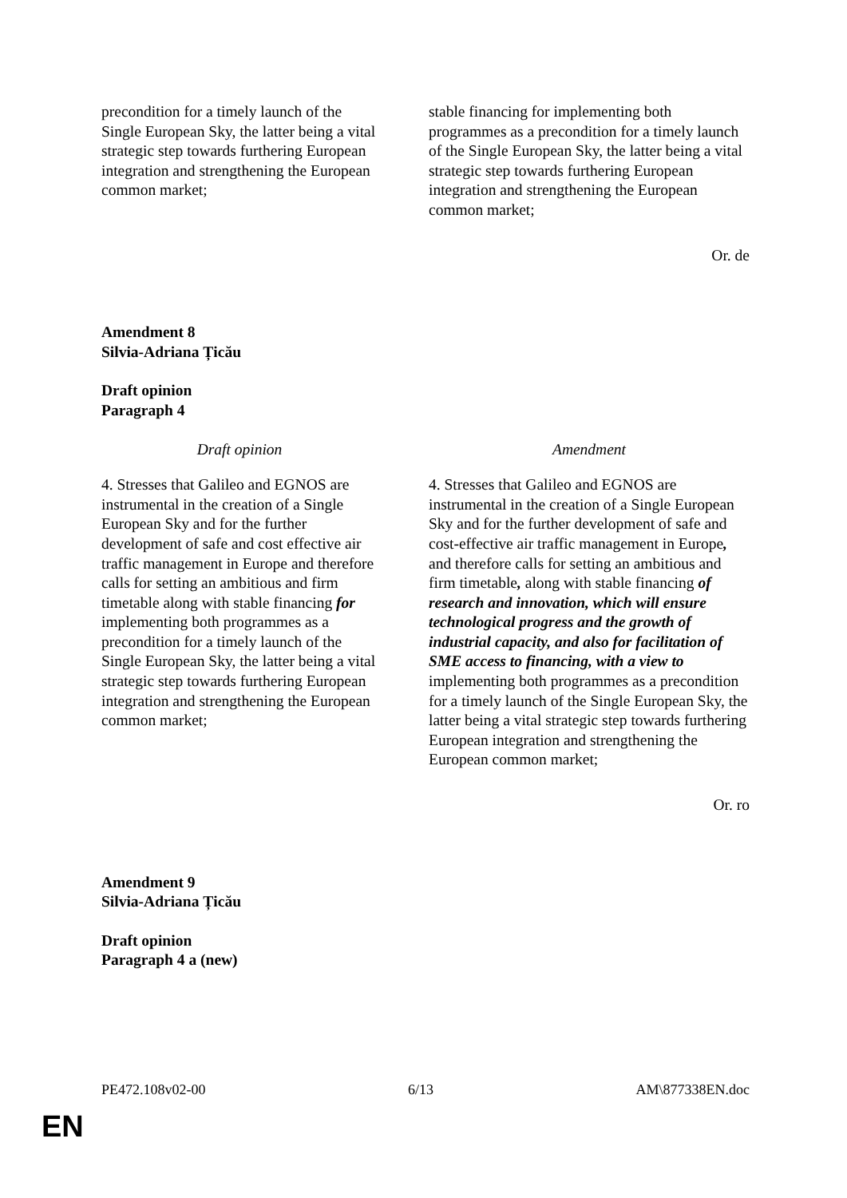| precondition for a timely launch of the Single European Sky, the latter being a vital strategic step towards furthering European integration and strengthening the European common market; | stable financing for implementing both programmes as a precondition for a timely launch of the Single European Sky, the latter being a vital strategic step towards furthering European integration and strengthening the European common market; |
Or. de
Amendment 8
Silvia-Adriana Țicău
Draft opinion
Paragraph 4
| Draft opinion | Amendment |
| 4. Stresses that Galileo and EGNOS are instrumental in the creation of a Single European Sky and for the further development of safe and cost effective air traffic management in Europe and therefore calls for setting an ambitious and firm timetable along with stable financing for implementing both programmes as a precondition for a timely launch of the Single European Sky, the latter being a vital strategic step towards furthering European integration and strengthening the European common market; | 4. Stresses that Galileo and EGNOS are instrumental in the creation of a Single European Sky and for the further development of safe and cost-effective air traffic management in Europe , and therefore calls for setting an ambitious and firm timetable , along with stable financing of research and innovation, which will ensure technological progress and the growth of industrial capacity, and also for facilitation of SME access to financing, with a view to implementing both programmes as a precondition for a timely launch of the Single European Sky, the latter being a vital strategic step towards furthering European integration and strengthening the European common market; |
Or. ro
Amendment 9
Silvia-Adriana Țicău
Draft opinion
Paragraph 4 a (new)
PE472.108v02-00 6/13 AM\877338EN.doc
EN